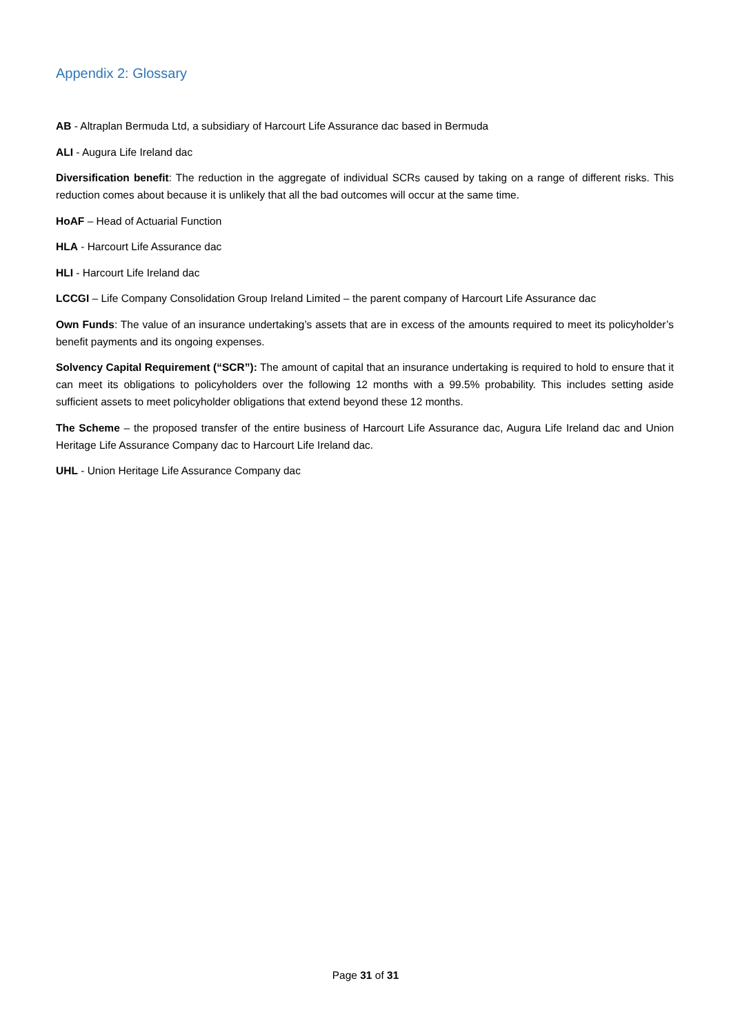Appendix 2: Glossary
AB - Altraplan Bermuda Ltd, a subsidiary of Harcourt Life Assurance dac based in Bermuda
ALI - Augura Life Ireland dac
Diversification benefit: The reduction in the aggregate of individual SCRs caused by taking on a range of different risks. This reduction comes about because it is unlikely that all the bad outcomes will occur at the same time.
HoAF – Head of Actuarial Function
HLA - Harcourt Life Assurance dac
HLI - Harcourt Life Ireland dac
LCCGI – Life Company Consolidation Group Ireland Limited – the parent company of Harcourt Life Assurance dac
Own Funds: The value of an insurance undertaking’s assets that are in excess of the amounts required to meet its policyholder’s benefit payments and its ongoing expenses.
Solvency Capital Requirement (“SCR”): The amount of capital that an insurance undertaking is required to hold to ensure that it can meet its obligations to policyholders over the following 12 months with a 99.5% probability. This includes setting aside sufficient assets to meet policyholder obligations that extend beyond these 12 months.
The Scheme – the proposed transfer of the entire business of Harcourt Life Assurance dac, Augura Life Ireland dac and Union Heritage Life Assurance Company dac to Harcourt Life Ireland dac.
UHL - Union Heritage Life Assurance Company dac
Page 31 of 31